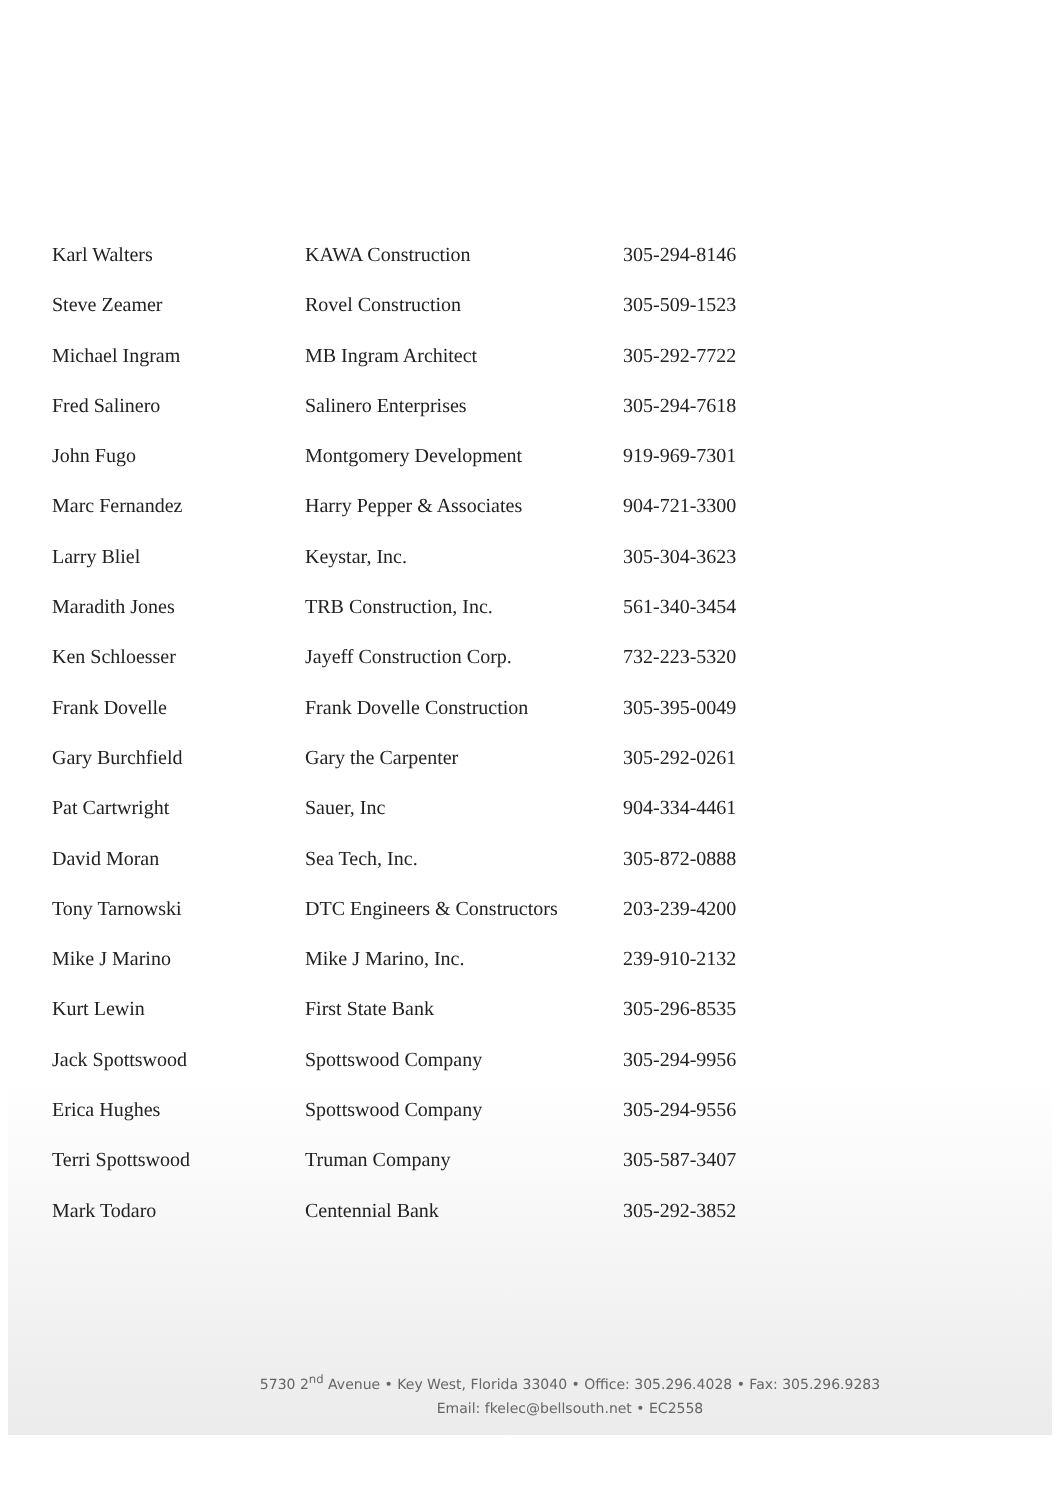| Karl Walters | KAWA Construction | 305-294-8146 |
| Steve Zeamer | Rovel Construction | 305-509-1523 |
| Michael Ingram | MB Ingram Architect | 305-292-7722 |
| Fred Salinero | Salinero Enterprises | 305-294-7618 |
| John Fugo | Montgomery Development | 919-969-7301 |
| Marc Fernandez | Harry Pepper & Associates | 904-721-3300 |
| Larry Bliel | Keystar, Inc. | 305-304-3623 |
| Maradith Jones | TRB Construction, Inc. | 561-340-3454 |
| Ken Schloesser | Jayeff Construction Corp. | 732-223-5320 |
| Frank Dovelle | Frank Dovelle Construction | 305-395-0049 |
| Gary Burchfield | Gary the Carpenter | 305-292-0261 |
| Pat Cartwright | Sauer, Inc | 904-334-4461 |
| David Moran | Sea Tech, Inc. | 305-872-0888 |
| Tony Tarnowski | DTC Engineers & Constructors | 203-239-4200 |
| Mike J Marino | Mike J Marino, Inc. | 239-910-2132 |
| Kurt Lewin | First State Bank | 305-296-8535 |
| Jack Spottswood | Spottswood Company | 305-294-9956 |
| Erica Hughes | Spottswood Company | 305-294-9556 |
| Terri Spottswood | Truman Company | 305-587-3407 |
| Mark Todaro | Centennial Bank | 305-292-3852 |
5730 2<sup>nd</sup> Avenue • Key West, Florida 33040 • Office: 305.296.4028 • Fax: 305.296.9283
Email: fkelec@bellsouth.net • EC2558